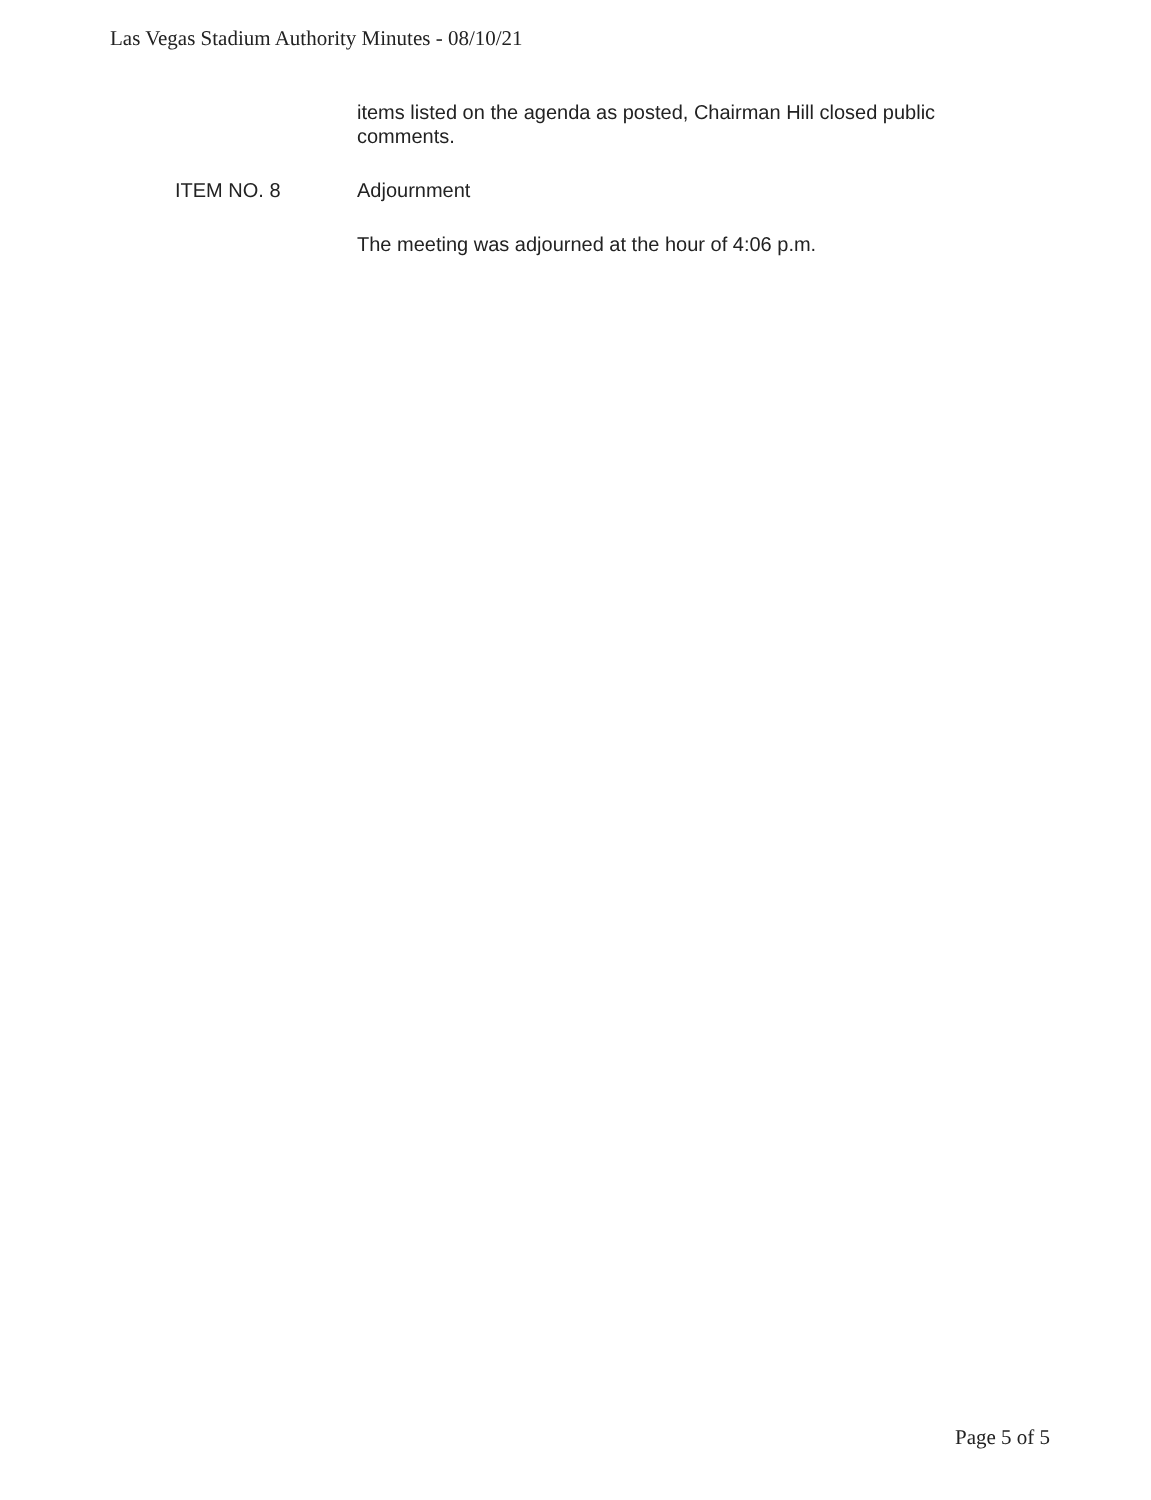Las Vegas Stadium Authority Minutes - 08/10/21
items listed on the agenda as posted, Chairman Hill closed public comments.
ITEM NO. 8 Adjournment
The meeting was adjourned at the hour of 4:06 p.m.
Page 5 of 5